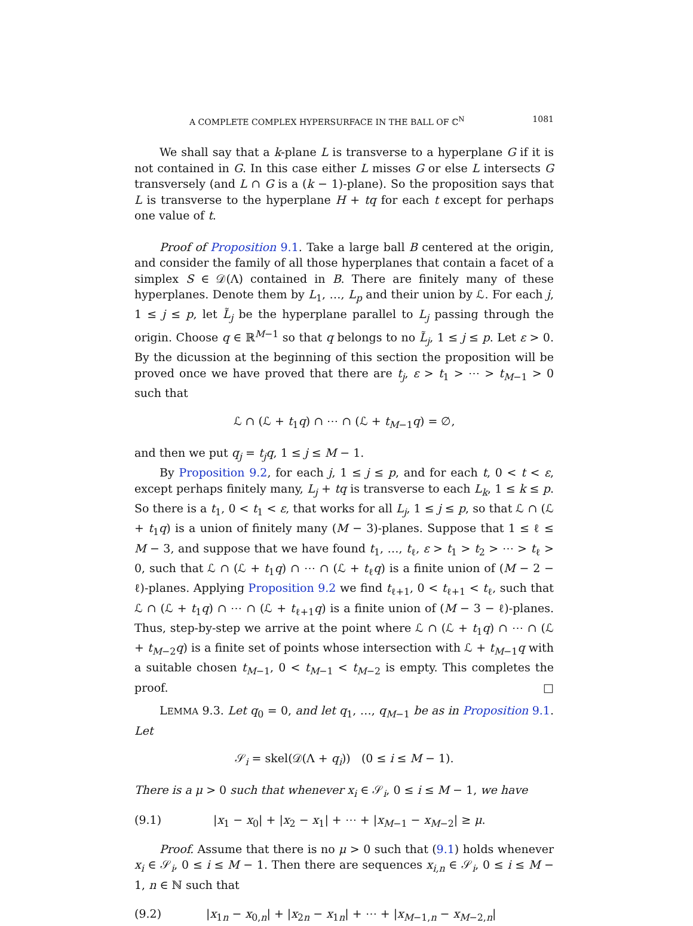A COMPLETE COMPLEX HYPERSURFACE IN THE BALL OF ℂ<sup>N</sup> 1081
We shall say that a k-plane L is transverse to a hyperplane G if it is not contained in G. In this case either L misses G or else L intersects G transversely (and L ∩ G is a (k − 1)-plane). So the proposition says that L is transverse to the hyperplane H + tq for each t except for perhaps one value of t.
Proof of Proposition 9.1. Take a large ball B centered at the origin, and consider the family of all those hyperplanes that contain a facet of a simplex S ∈ 𝒟(Λ) contained in B. There are finitely many of these hyperplanes. Denote them by L<sub>1</sub>, …, L<sub>p</sub> and their union by ℒ. For each j, 1 ≤ j ≤ p, let L̃<sub>j</sub> be the hyperplane parallel to L<sub>j</sub> passing through the origin. Choose q ∈ ℝ<sup>M−1</sup> so that q belongs to no L̃<sub>j</sub>, 1 ≤ j ≤ p. Let ε > 0. By the dicussion at the beginning of this section the proposition will be proved once we have proved that there are t<sub>j</sub>, ε > t<sub>1</sub> > ⋯ > t<sub>M−1</sub> > 0 such that
ℒ ∩ (ℒ + t<sub>1</sub>q) ∩ ⋯ ∩ (ℒ + t<sub>M−1</sub>q) = ∅,
and then we put q<sub>j</sub> = t<sub>j</sub>q, 1 ≤ j ≤ M − 1.
By Proposition 9.2, for each j, 1 ≤ j ≤ p, and for each t, 0 < t < ε, except perhaps finitely many, L<sub>j</sub> + tq is transverse to each L<sub>k</sub>, 1 ≤ k ≤ p. So there is a t<sub>1</sub>, 0 < t<sub>1</sub> < ε, that works for all L<sub>j</sub>, 1 ≤ j ≤ p, so that ℒ ∩ (ℒ + t<sub>1</sub>q) is a union of finitely many (M − 3)-planes. Suppose that 1 ≤ ℓ ≤ M − 3, and suppose that we have found t<sub>1</sub>, …, t<sub>ℓ</sub>, ε > t<sub>1</sub> > t<sub>2</sub> > ⋯ > t<sub>ℓ</sub> > 0, such that ℒ ∩ (ℒ + t<sub>1</sub>q) ∩ ⋯ ∩ (ℒ + t<sub>ℓ</sub>q) is a finite union of (M − 2 − ℓ)-planes. Applying Proposition 9.2 we find t<sub>ℓ+1</sub>, 0 < t<sub>ℓ+1</sub> < t<sub>ℓ</sub>, such that ℒ ∩ (ℒ + t<sub>1</sub>q) ∩ ⋯ ∩ (ℒ + t<sub>ℓ+1</sub>q) is a finite union of (M − 3 − ℓ)-planes. Thus, step-by-step we arrive at the point where ℒ ∩ (ℒ + t<sub>1</sub>q) ∩ ⋯ ∩ (ℒ + t<sub>M−2</sub>q) is a finite set of points whose intersection with ℒ + t<sub>M−1</sub>q with a suitable chosen t<sub>M−1</sub>, 0 < t<sub>M−1</sub> < t<sub>M−2</sub> is empty. This completes the proof. □
LEMMA 9.3. Let q<sub>0</sub> = 0, and let q<sub>1</sub>, …, q<sub>M−1</sub> be as in Proposition 9.1. Let
𝒮<sub>i</sub> = skel(𝒟(Λ + q<sub>i</sub>)) (0 ≤ i ≤ M − 1).
There is a μ > 0 such that whenever x<sub>i</sub> ∈ 𝒮<sub>i</sub>, 0 ≤ i ≤ M − 1, we have
(9.1) |x<sub>1</sub> − x<sub>0</sub>| + |x<sub>2</sub> − x<sub>1</sub>| + ⋯ + |x<sub>M−1</sub> − x<sub>M−2</sub>| ≥ μ.
Proof. Assume that there is no μ > 0 such that (9.1) holds whenever x<sub>i</sub> ∈ 𝒮<sub>i</sub>, 0 ≤ i ≤ M − 1. Then there are sequences x<sub>i,n</sub> ∈ 𝒮<sub>i</sub>, 0 ≤ i ≤ M − 1, n ∈ ℕ such that
(9.2) |x<sub>1n</sub> − x<sub>0,n</sub>| + |x<sub>2n</sub> − x<sub>1n</sub>| + ⋯ + |x<sub>M−1,n</sub> − x<sub>M−2,n</sub>|